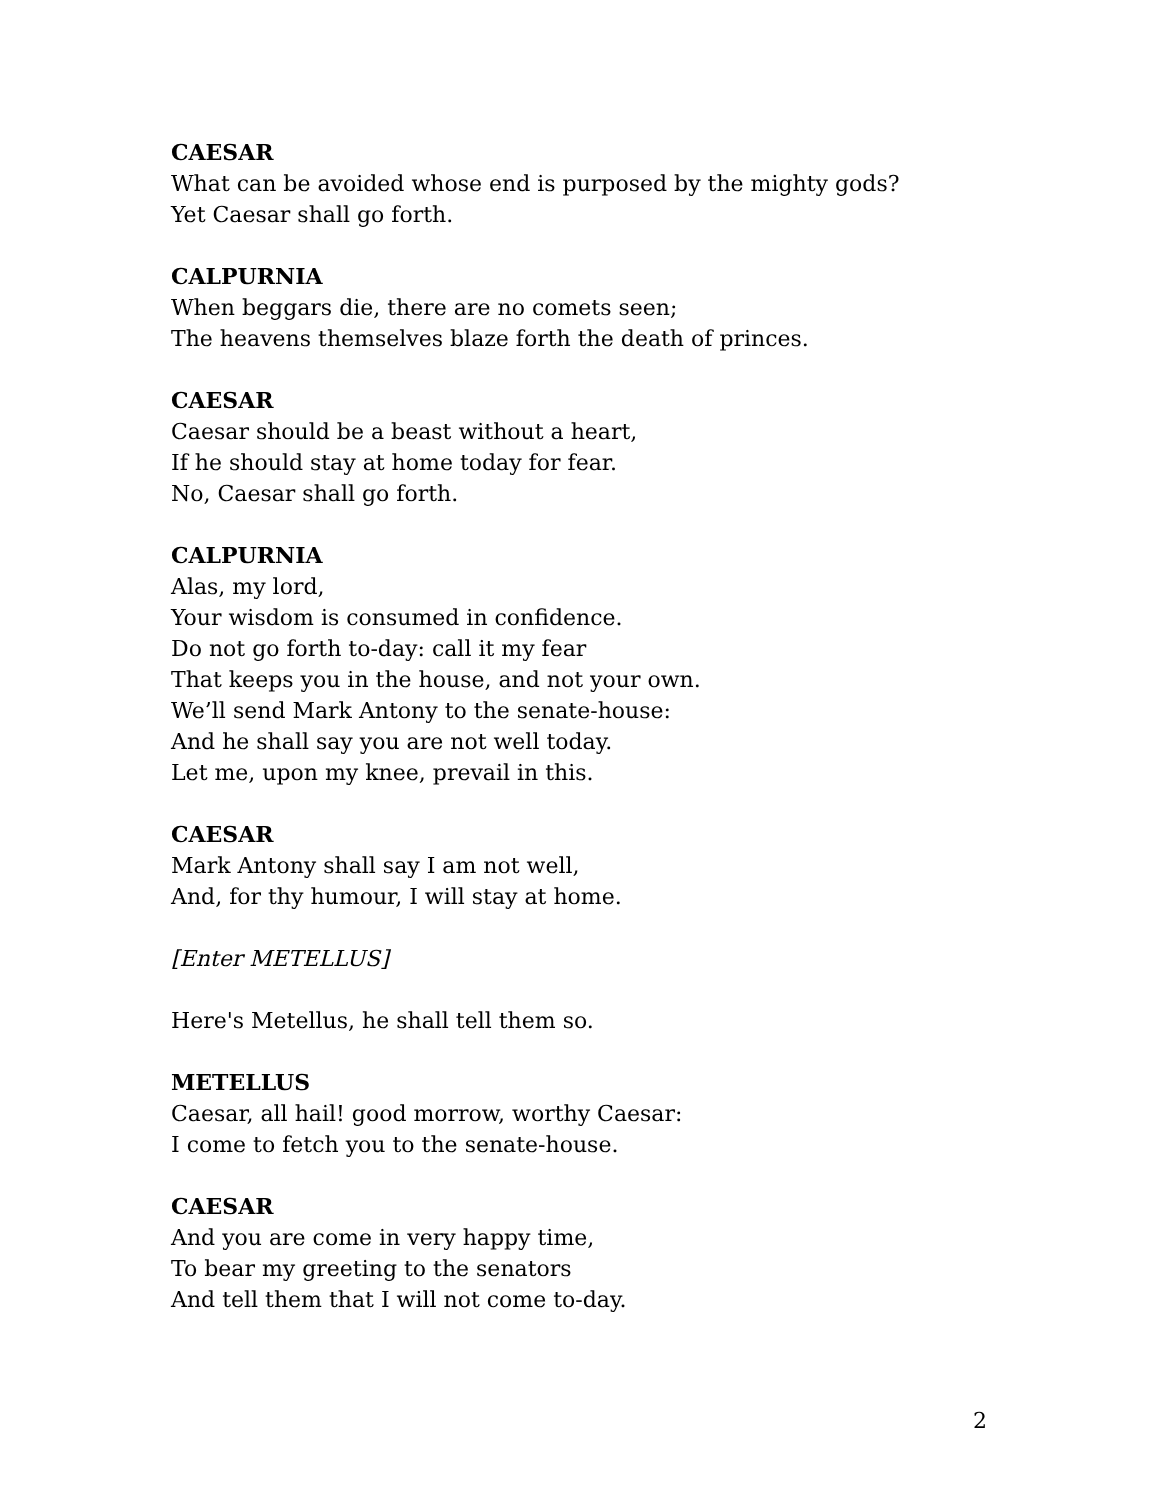CAESAR
What can be avoided whose end is purposed by the mighty gods?
Yet Caesar shall go forth.
CALPURNIA
When beggars die, there are no comets seen;
The heavens themselves blaze forth the death of princes.
CAESAR
Caesar should be a beast without a heart,
If he should stay at home today for fear.
No, Caesar shall go forth.
CALPURNIA
Alas, my lord,
Your wisdom is consumed in confidence.
Do not go forth to-day: call it my fear
That keeps you in the house, and not your own.
We’ll send Mark Antony to the senate-house:
And he shall say you are not well today.
Let me, upon my knee, prevail in this.
CAESAR
Mark Antony shall say I am not well,
And, for thy humour, I will stay at home.
[Enter METELLUS]
Here's Metellus, he shall tell them so.
METELLUS
Caesar, all hail! good morrow, worthy Caesar:
I come to fetch you to the senate-house.
CAESAR
And you are come in very happy time,
To bear my greeting to the senators
And tell them that I will not come to-day.
2